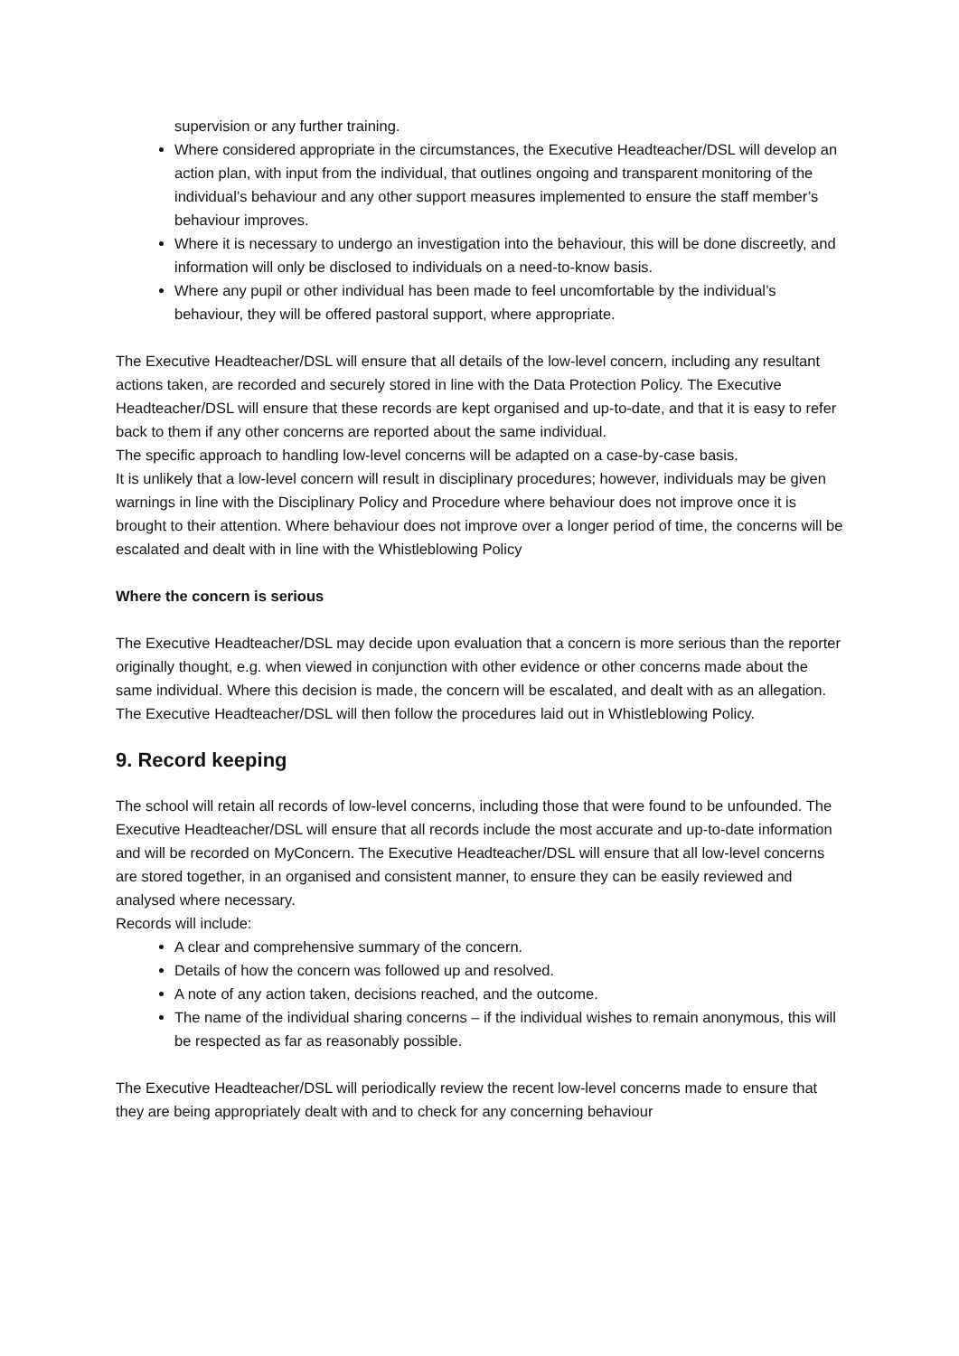supervision or any further training.
Where considered appropriate in the circumstances, the Executive Headteacher/DSL will develop an action plan, with input from the individual, that outlines ongoing and transparent monitoring of the individual’s behaviour and any other support measures implemented to ensure the staff member’s behaviour improves.
Where it is necessary to undergo an investigation into the behaviour, this will be done discreetly, and information will only be disclosed to individuals on a need-to-know basis.
Where any pupil or other individual has been made to feel uncomfortable by the individual’s behaviour, they will be offered pastoral support, where appropriate.
The Executive Headteacher/DSL will ensure that all details of the low-level concern, including any resultant actions taken, are recorded and securely stored in line with the Data Protection Policy. The Executive Headteacher/DSL will ensure that these records are kept organised and up-to-date, and that it is easy to refer back to them if any other concerns are reported about the same individual.
The specific approach to handling low-level concerns will be adapted on a case-by-case basis.
It is unlikely that a low-level concern will result in disciplinary procedures; however, individuals may be given warnings in line with the Disciplinary Policy and Procedure where behaviour does not improve once it is brought to their attention. Where behaviour does not improve over a longer period of time, the concerns will be escalated and dealt with in line with the Whistleblowing Policy
Where the concern is serious
The Executive Headteacher/DSL may decide upon evaluation that a concern is more serious than the reporter originally thought, e.g. when viewed in conjunction with other evidence or other concerns made about the same individual. Where this decision is made, the concern will be escalated, and dealt with as an allegation. The Executive Headteacher/DSL will then follow the procedures laid out in Whistleblowing Policy.
9. Record keeping
The school will retain all records of low-level concerns, including those that were found to be unfounded. The Executive Headteacher/DSL will ensure that all records include the most accurate and up-to-date information and will be recorded on MyConcern. The Executive Headteacher/DSL will ensure that all low-level concerns are stored together, in an organised and consistent manner, to ensure they can be easily reviewed and analysed where necessary.
Records will include:
A clear and comprehensive summary of the concern.
Details of how the concern was followed up and resolved.
A note of any action taken, decisions reached, and the outcome.
The name of the individual sharing concerns – if the individual wishes to remain anonymous, this will be respected as far as reasonably possible.
The Executive Headteacher/DSL will periodically review the recent low-level concerns made to ensure that they are being appropriately dealt with and to check for any concerning behaviour